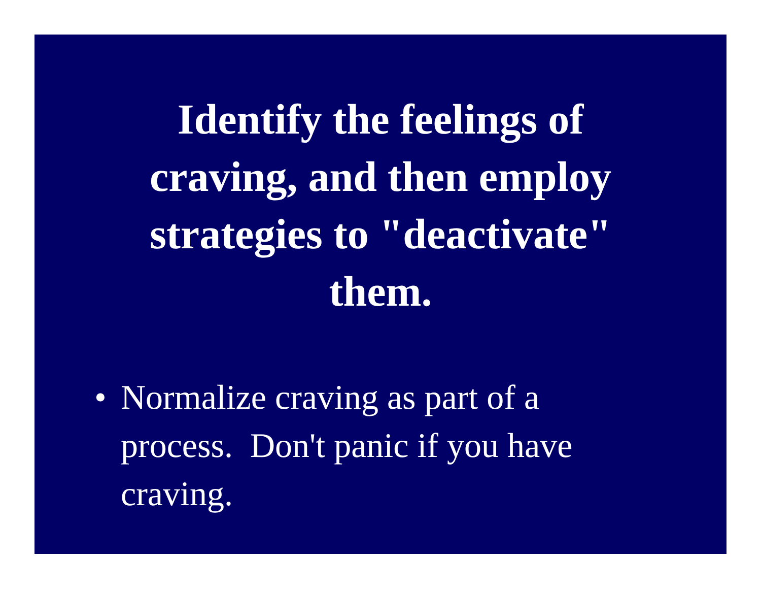Identify the feelings of craving, and then employ strategies to "deactivate" them.
• Normalize craving as part of a process. Don't panic if you have craving.